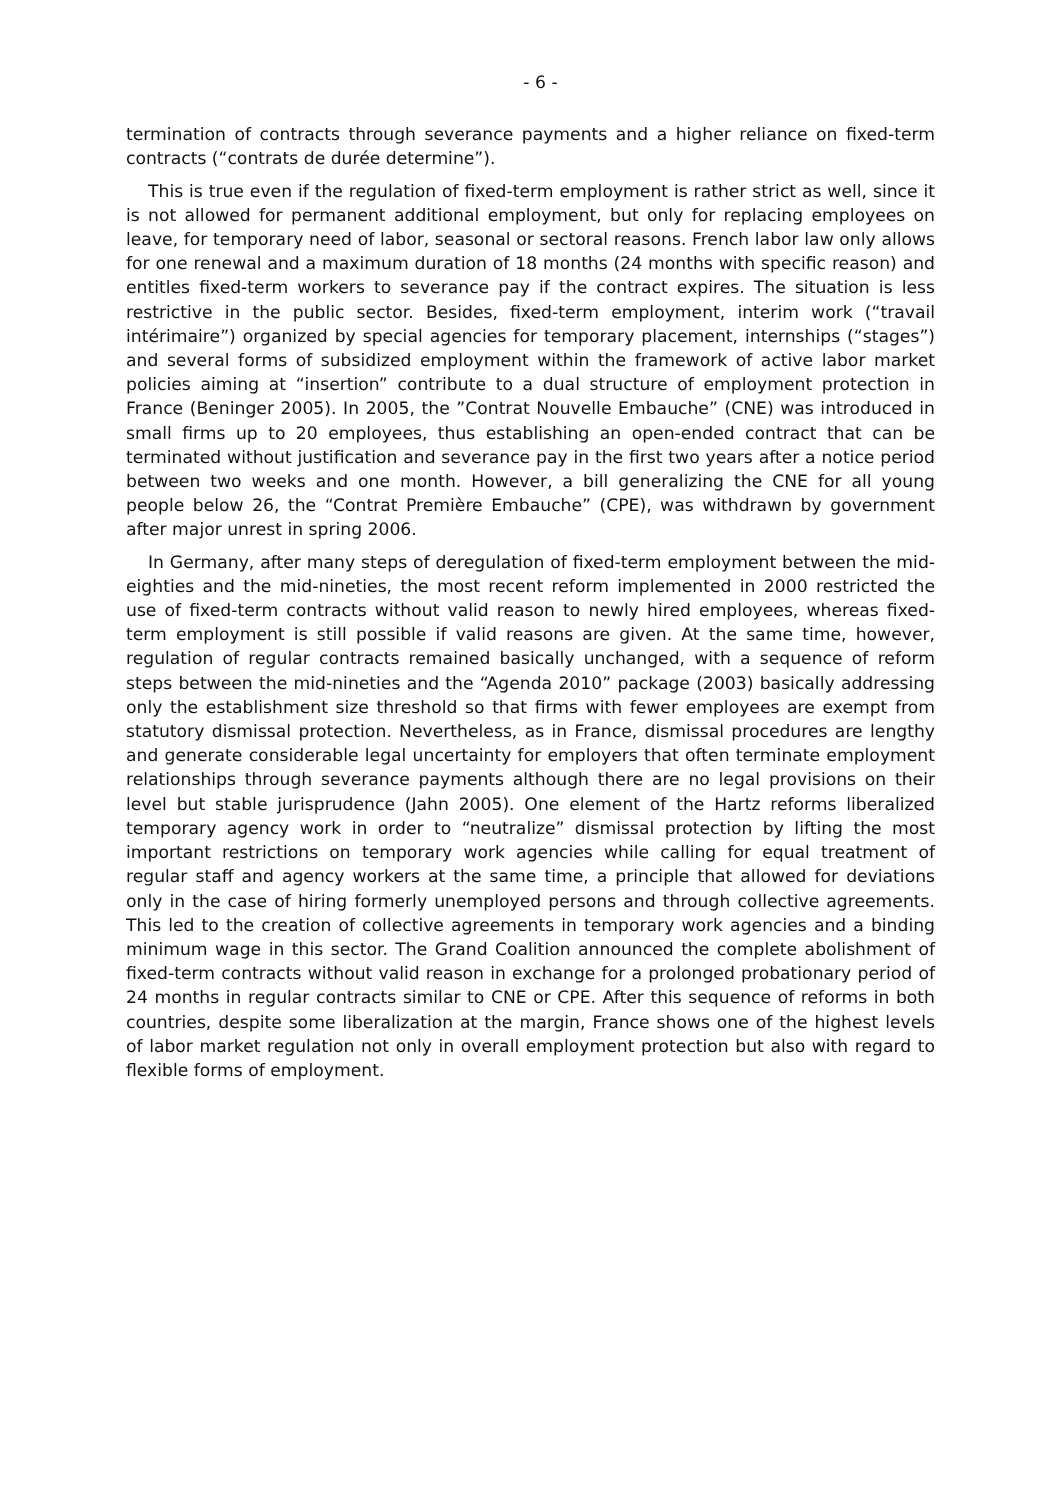- 6 -
termination of contracts through severance payments and a higher reliance on fixed-term contracts (“contrats de durée determine”).
This is true even if the regulation of fixed-term employment is rather strict as well, since it is not allowed for permanent additional employment, but only for replacing employees on leave, for temporary need of labor, seasonal or sectoral reasons. French labor law only allows for one renewal and a maximum duration of 18 months (24 months with specific reason) and entitles fixed-term workers to severance pay if the contract expires. The situation is less restrictive in the public sector. Besides, fixed-term employment, interim work (“travail intérimaire”) organized by special agencies for temporary placement, internships (“stages”) and several forms of subsidized employment within the framework of active labor market policies aiming at “insertion” contribute to a dual structure of employment protection in France (Beninger 2005). In 2005, the ”Contrat Nouvelle Embauche” (CNE) was introduced in small firms up to 20 employees, thus establishing an open-ended contract that can be terminated without justification and severance pay in the first two years after a notice period between two weeks and one month. However, a bill generalizing the CNE for all young people below 26, the “Contrat Première Embauche” (CPE), was withdrawn by government after major unrest in spring 2006.
In Germany, after many steps of deregulation of fixed-term employment between the mid-eighties and the mid-nineties, the most recent reform implemented in 2000 restricted the use of fixed-term contracts without valid reason to newly hired employees, whereas fixed-term employment is still possible if valid reasons are given. At the same time, however, regulation of regular contracts remained basically unchanged, with a sequence of reform steps between the mid-nineties and the “Agenda 2010” package (2003) basically addressing only the establishment size threshold so that firms with fewer employees are exempt from statutory dismissal protection. Nevertheless, as in France, dismissal procedures are lengthy and generate considerable legal uncertainty for employers that often terminate employment relationships through severance payments although there are no legal provisions on their level but stable jurisprudence (Jahn 2005). One element of the Hartz reforms liberalized temporary agency work in order to “neutralize” dismissal protection by lifting the most important restrictions on temporary work agencies while calling for equal treatment of regular staff and agency workers at the same time, a principle that allowed for deviations only in the case of hiring formerly unemployed persons and through collective agreements. This led to the creation of collective agreements in temporary work agencies and a binding minimum wage in this sector. The Grand Coalition announced the complete abolishment of fixed-term contracts without valid reason in exchange for a prolonged probationary period of 24 months in regular contracts similar to CNE or CPE. After this sequence of reforms in both countries, despite some liberalization at the margin, France shows one of the highest levels of labor market regulation not only in overall employment protection but also with regard to flexible forms of employment.